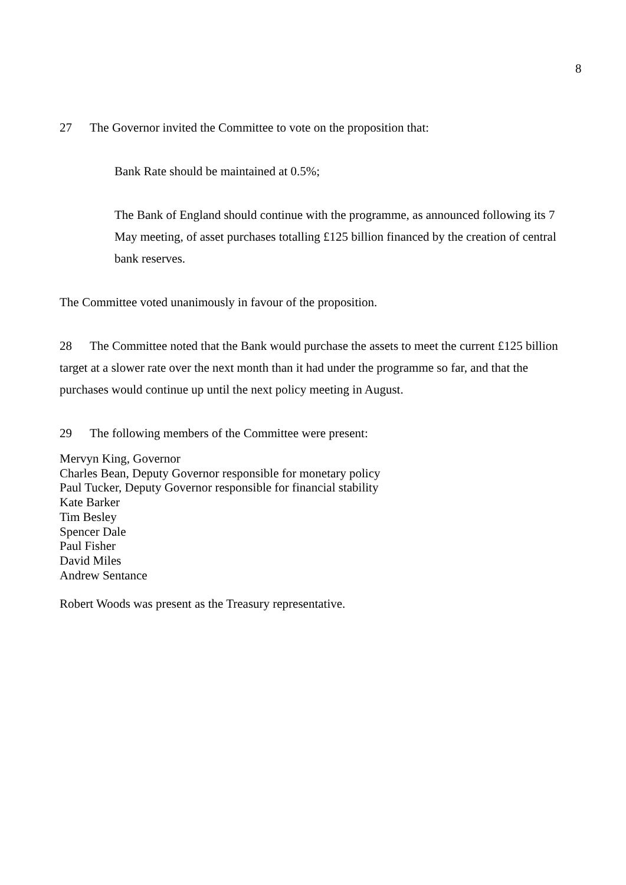8
27 The Governor invited the Committee to vote on the proposition that:
Bank Rate should be maintained at 0.5%;
The Bank of England should continue with the programme, as announced following its 7 May meeting, of asset purchases totalling £125 billion financed by the creation of central bank reserves.
The Committee voted unanimously in favour of the proposition.
28 The Committee noted that the Bank would purchase the assets to meet the current £125 billion target at a slower rate over the next month than it had under the programme so far, and that the purchases would continue up until the next policy meeting in August.
29 The following members of the Committee were present:
Mervyn King, Governor
Charles Bean, Deputy Governor responsible for monetary policy
Paul Tucker, Deputy Governor responsible for financial stability
Kate Barker
Tim Besley
Spencer Dale
Paul Fisher
David Miles
Andrew Sentance
Robert Woods was present as the Treasury representative.